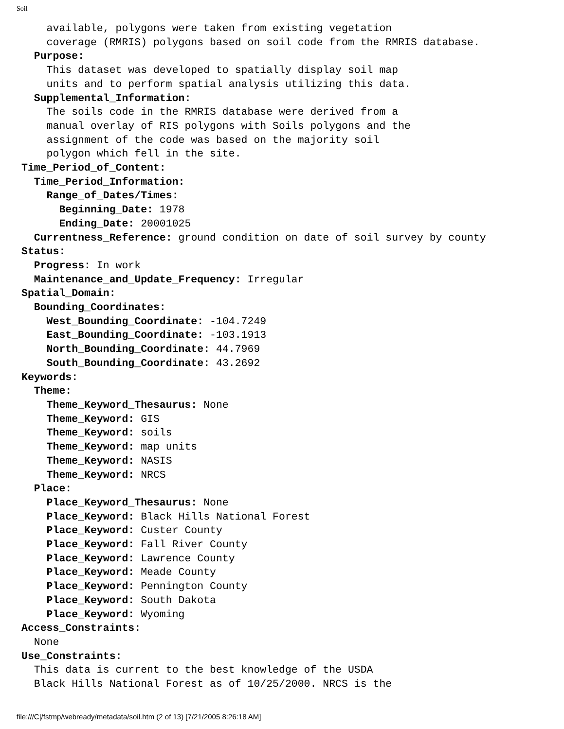Soil
    available, polygons were taken from existing vegetation
    coverage (RMRIS) polygons based on soil code from the RMRIS database.
  Purpose:
    This dataset was developed to spatially display soil map
    units and to perform spatial analysis utilizing this data.
  Supplemental_Information:
    The soils code in the RMRIS database were derived from a
    manual overlay of RIS polygons with Soils polygons and the
    assignment of the code was based on the majority soil
    polygon which fell in the site.
Time_Period_of_Content:
  Time_Period_Information:
    Range_of_Dates/Times:
      Beginning_Date: 1978
      Ending_Date: 20001025
  Currentness_Reference: ground condition on date of soil survey by county
Status:
  Progress: In work
  Maintenance_and_Update_Frequency: Irregular
Spatial_Domain:
  Bounding_Coordinates:
    West_Bounding_Coordinate: -104.7249
    East_Bounding_Coordinate: -103.1913
    North_Bounding_Coordinate: 44.7969
    South_Bounding_Coordinate: 43.2692
Keywords:
  Theme:
    Theme_Keyword_Thesaurus: None
    Theme_Keyword: GIS
    Theme_Keyword: soils
    Theme_Keyword: map units
    Theme_Keyword: NASIS
    Theme_Keyword: NRCS
  Place:
    Place_Keyword_Thesaurus: None
    Place_Keyword: Black Hills National Forest
    Place_Keyword: Custer County
    Place_Keyword: Fall River County
    Place_Keyword: Lawrence County
    Place_Keyword: Meade County
    Place_Keyword: Pennington County
    Place_Keyword: South Dakota
    Place_Keyword: Wyoming
Access_Constraints:
  None
Use_Constraints:
  This data is current to the best knowledge of the USDA
  Black Hills National Forest as of 10/25/2000. NRCS is the
file:///C|/fstmp/webready/metadata/soil.htm (2 of 13) [7/21/2005 8:26:18 AM]